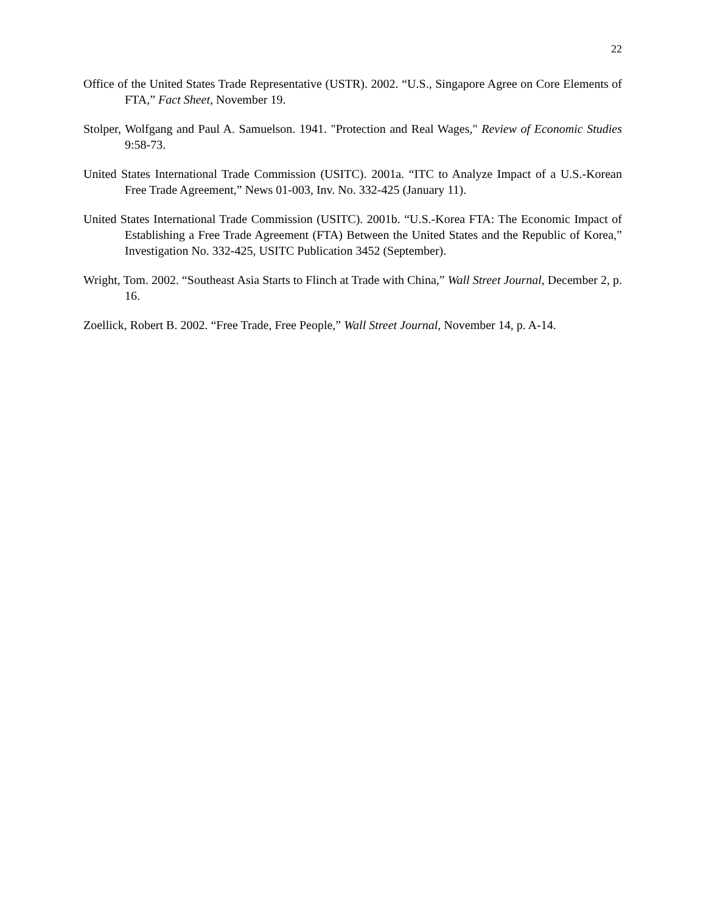22
Office of the United States Trade Representative (USTR). 2002. “U.S., Singapore Agree on Core Elements of FTA,” Fact Sheet, November 19.
Stolper, Wolfgang and Paul A. Samuelson. 1941. "Protection and Real Wages," Review of Economic Studies 9:58-73.
United States International Trade Commission (USITC). 2001a. “ITC to Analyze Impact of a U.S.-Korean Free Trade Agreement,” News 01-003, Inv. No. 332-425 (January 11).
United States International Trade Commission (USITC). 2001b. “U.S.-Korea FTA: The Economic Impact of Establishing a Free Trade Agreement (FTA) Between the United States and the Republic of Korea,” Investigation No. 332-425, USITC Publication 3452 (September).
Wright, Tom. 2002. “Southeast Asia Starts to Flinch at Trade with China,” Wall Street Journal, December 2, p. 16.
Zoellick, Robert B. 2002. “Free Trade, Free People,” Wall Street Journal, November 14, p. A-14.